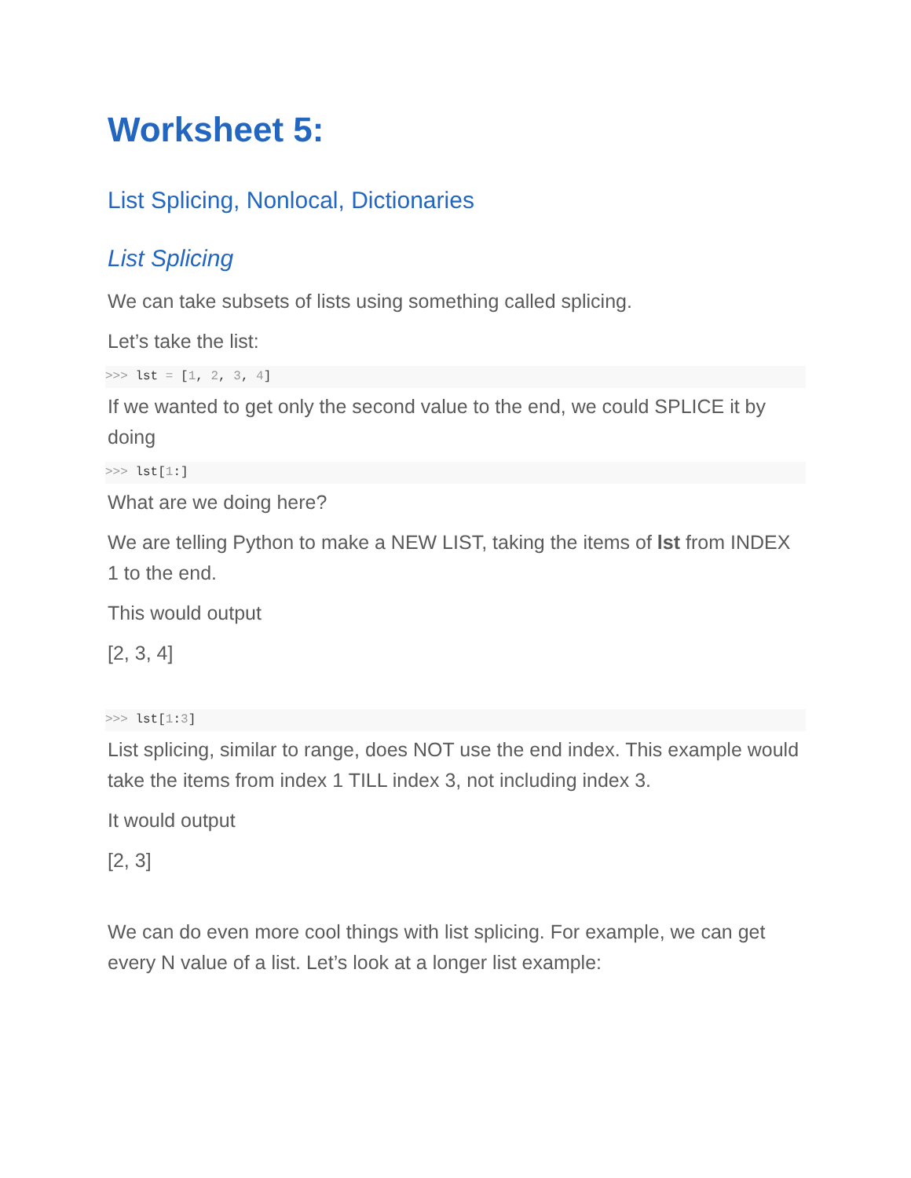Worksheet 5:
List Splicing, Nonlocal, Dictionaries
List Splicing
We can take subsets of lists using something called splicing.
Let’s take the list:
>>> lst = [1, 2, 3, 4]
If we wanted to get only the second value to the end, we could SPLICE it by doing
>>> lst[1:]
What are we doing here?
We are telling Python to make a NEW LIST, taking the items of lst from INDEX 1 to the end.
This would output
[2, 3, 4]
>>> lst[1:3]
List splicing, similar to range, does NOT use the end index. This example would take the items from index 1 TILL index 3, not including index 3.
It would output
[2, 3]
We can do even more cool things with list splicing. For example, we can get every N value of a list. Let’s look at a longer list example: